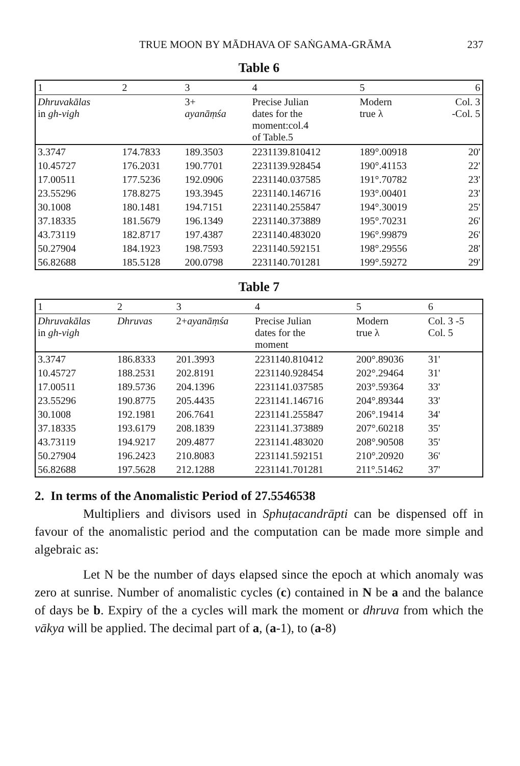TRUE MOON BY MĀDHAVA OF SAṄGAMA-GRĀMA 237
Table 6
| 1 | 2 | 3 | 4 | 5 | 6 |
| Dhruvakālas in gh-vigh | | 3+ ayanāṃśa | Precise Julian dates for the moment:col.4 of Table.5 | Modern true λ | Col. 3 -Col. 5 |
| 3.3747 | 174.7833 | 189.3503 | 2231139.810412 | 189°.00918 | 20' |
| 10.45727 | 176.2031 | 190.7701 | 2231139.928454 | 190°.41153 | 22' |
| 17.00511 | 177.5236 | 192.0906 | 2231140.037585 | 191°.70782 | 23' |
| 23.55296 | 178.8275 | 193.3945 | 2231140.146716 | 193°.00401 | 23' |
| 30.1008 | 180.1481 | 194.7151 | 2231140.255847 | 194°.30019 | 25' |
| 37.18335 | 181.5679 | 196.1349 | 2231140.373889 | 195°.70231 | 26' |
| 43.73119 | 182.8717 | 197.4387 | 2231140.483020 | 196°.99879 | 26' |
| 50.27904 | 184.1923 | 198.7593 | 2231140.592151 | 198°.29556 | 28' |
| 56.82688 | 185.5128 | 200.0798 | 2231140.701281 | 199°.59272 | 29' |
Table 7
| 1 | 2 | 3 | 4 | 5 | 6 |
| Dhruvakālas in gh-vigh | Dhruvas | 2+ ayanāṃśa | Precise Julian dates for the moment | Modern true λ | Col. 3 -5 Col. 5 |
| 3.3747 | 186.8333 | 201.3993 | 2231140.810412 | 200°.89036 | 31' |
| 10.45727 | 188.2531 | 202.8191 | 2231140.928454 | 202°.29464 | 31' |
| 17.00511 | 189.5736 | 204.1396 | 2231141.037585 | 203°.59364 | 33' |
| 23.55296 | 190.8775 | 205.4435 | 2231141.146716 | 204°.89344 | 33' |
| 30.1008 | 192.1981 | 206.7641 | 2231141.255847 | 206°.19414 | 34' |
| 37.18335 | 193.6179 | 208.1839 | 2231141.373889 | 207°.60218 | 35' |
| 43.73119 | 194.9217 | 209.4877 | 2231141.483020 | 208°.90508 | 35' |
| 50.27904 | 196.2423 | 210.8083 | 2231141.592151 | 210°.20920 | 36' |
| 56.82688 | 197.5628 | 212.1288 | 2231141.701281 | 211°.51462 | 37' |
2. In terms of the Anomalistic Period of 27.5546538
Multipliers and divisors used in Sphuṭacandrāpti can be dispensed off in favour of the anomalistic period and the computation can be made more simple and algebraic as:
Let N be the number of days elapsed since the epoch at which anomaly was zero at sunrise. Number of anomalistic cycles (c) contained in N be a and the balance of days be b. Expiry of the a cycles will mark the moment or dhruva from which the vākya will be applied. The decimal part of a, (a-1), to (a-8)